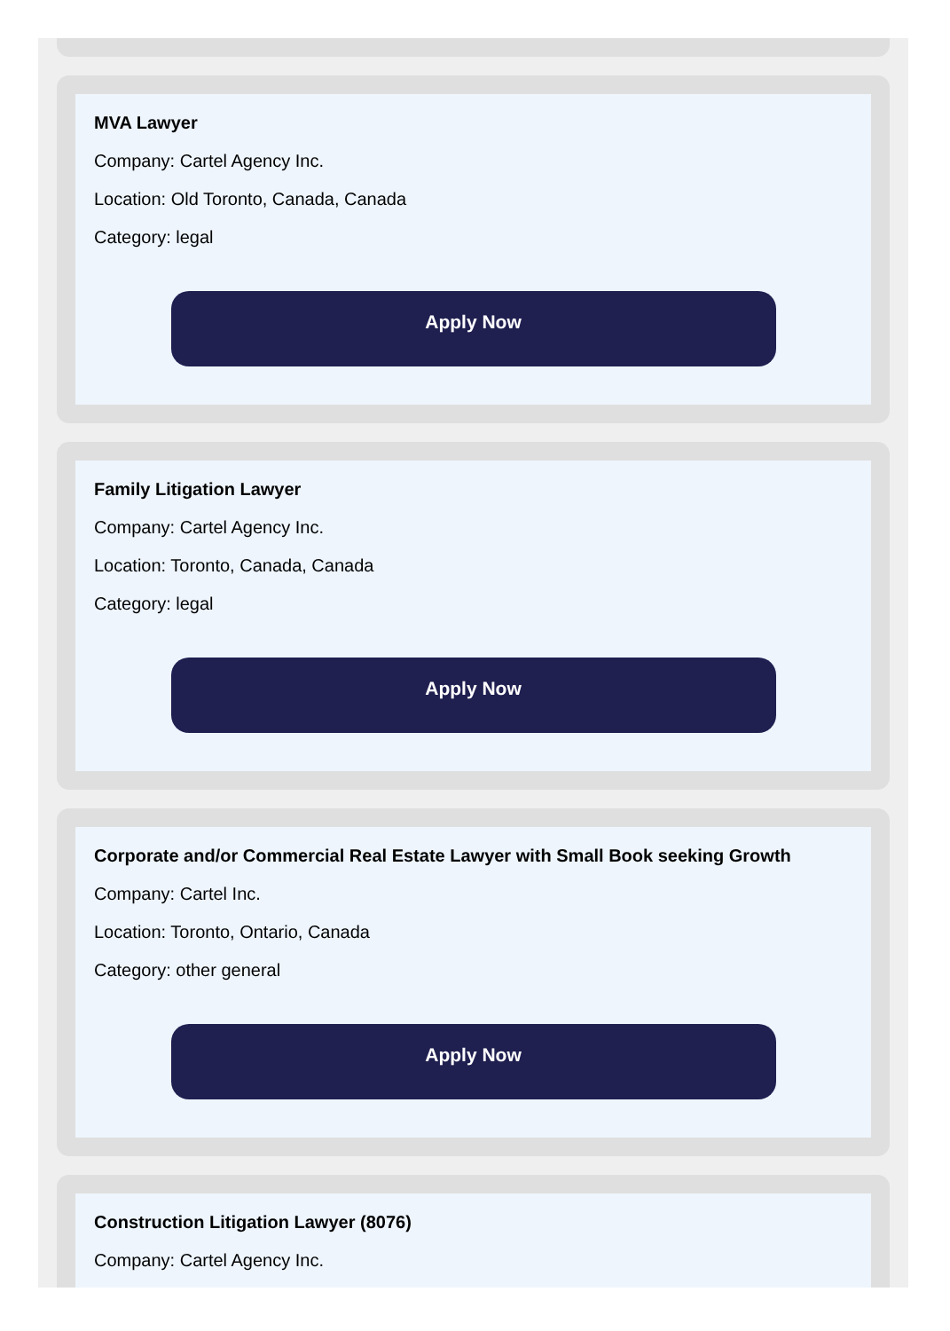MVA Lawyer
Company: Cartel Agency Inc.
Location: Old Toronto, Canada, Canada
Category: legal
Apply Now
Family Litigation Lawyer
Company: Cartel Agency Inc.
Location: Toronto, Canada, Canada
Category: legal
Apply Now
Corporate and/or Commercial Real Estate Lawyer with Small Book seeking Growth
Company: Cartel Inc.
Location: Toronto, Ontario, Canada
Category: other general
Apply Now
Construction Litigation Lawyer (8076)
Company: Cartel Agency Inc.